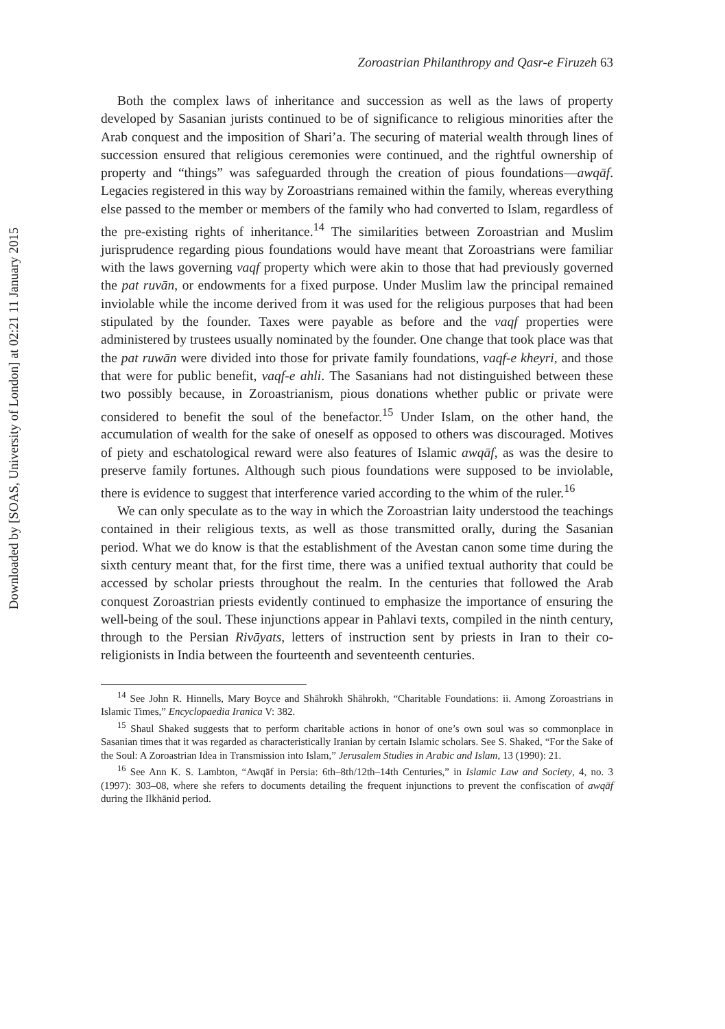Downloaded by [SOAS, University of London] at 02:21 11 January 2015
Zoroastrian Philanthropy and Qasr-e Firuzeh 63
Both the complex laws of inheritance and succession as well as the laws of property developed by Sasanian jurists continued to be of significance to religious minorities after the Arab conquest and the imposition of Shari’a. The securing of material wealth through lines of succession ensured that religious ceremonies were continued, and the rightful ownership of property and “things” was safeguarded through the creation of pious foundations—awqāf. Legacies registered in this way by Zoroastrians remained within the family, whereas everything else passed to the member or members of the family who had converted to Islam, regardless of the pre-existing rights of inheritance.<sup>14</sup> The similarities between Zoroastrian and Muslim jurisprudence regarding pious foundations would have meant that Zoroastrians were familiar with the laws governing vaqf property which were akin to those that had previously governed the pat ruvān, or endowments for a fixed purpose. Under Muslim law the principal remained inviolable while the income derived from it was used for the religious purposes that had been stipulated by the founder. Taxes were payable as before and the vaqf properties were administered by trustees usually nominated by the founder. One change that took place was that the pat ruwān were divided into those for private family foundations, vaqf-e kheyri, and those that were for public benefit, vaqf-e ahli. The Sasanians had not distinguished between these two possibly because, in Zoroastrianism, pious donations whether public or private were considered to benefit the soul of the benefactor.<sup>15</sup> Under Islam, on the other hand, the accumulation of wealth for the sake of oneself as opposed to others was discouraged. Motives of piety and eschatological reward were also features of Islamic awqāf, as was the desire to preserve family fortunes. Although such pious foundations were supposed to be inviolable, there is evidence to suggest that interference varied according to the whim of the ruler.<sup>16</sup>
We can only speculate as to the way in which the Zoroastrian laity understood the teachings contained in their religious texts, as well as those transmitted orally, during the Sasanian period. What we do know is that the establishment of the Avestan canon some time during the sixth century meant that, for the first time, there was a unified textual authority that could be accessed by scholar priests throughout the realm. In the centuries that followed the Arab conquest Zoroastrian priests evidently continued to emphasize the importance of ensuring the well-being of the soul. These injunctions appear in Pahlavi texts, compiled in the ninth century, through to the Persian Rivāyats, letters of instruction sent by priests in Iran to their co-religionists in India between the fourteenth and seventeenth centuries.
<sup>14</sup> See John R. Hinnells, Mary Boyce and Shāhrokh Shāhrokh, “Charitable Foundations: ii. Among Zoroastrians in Islamic Times,” Encyclopaedia Iranica V: 382.
<sup>15</sup> Shaul Shaked suggests that to perform charitable actions in honor of one’s own soul was so commonplace in Sasanian times that it was regarded as characteristically Iranian by certain Islamic scholars. See S. Shaked, “For the Sake of the Soul: A Zoroastrian Idea in Transmission into Islam,” Jerusalem Studies in Arabic and Islam, 13 (1990): 21.
<sup>16</sup> See Ann K. S. Lambton, “Awqāf in Persia: 6th–8th/12th–14th Centuries,” in Islamic Law and Society, 4, no. 3 (1997): 303–08, where she refers to documents detailing the frequent injunctions to prevent the confiscation of awqāf during the Ilkhānid period.